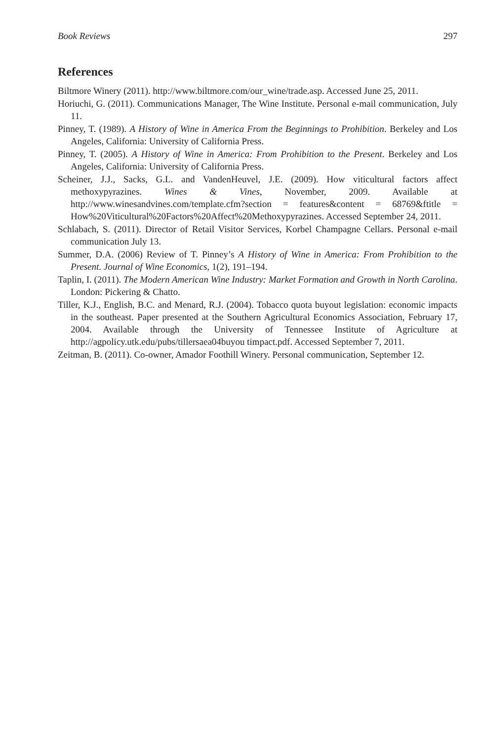Book Reviews 297
References
Biltmore Winery (2011). http://www.biltmore.com/our_wine/trade.asp. Accessed June 25, 2011.
Horiuchi, G. (2011). Communications Manager, The Wine Institute. Personal e-mail communication, July 11.
Pinney, T. (1989). A History of Wine in America From the Beginnings to Prohibition. Berkeley and Los Angeles, California: University of California Press.
Pinney, T. (2005). A History of Wine in America: From Prohibition to the Present. Berkeley and Los Angeles, California: University of California Press.
Scheiner, J.J., Sacks, G.L. and VandenHeuvel, J.E. (2009). How viticultural factors affect methoxypyrazines. Wines & Vines, November, 2009. Available at http://www.winesandvines.com/template.cfm?section = features&content = 68769&ftitle = How%20Viticultural%20Factors%20Affect%20Methoxypyrazines. Accessed September 24, 2011.
Schlabach, S. (2011). Director of Retail Visitor Services, Korbel Champagne Cellars. Personal e-mail communication July 13.
Summer, D.A. (2006) Review of T. Pinney’s A History of Wine in America: From Prohibition to the Present. Journal of Wine Economics, 1(2), 191–194.
Taplin, I. (2011). The Modern American Wine Industry: Market Formation and Growth in North Carolina. London: Pickering & Chatto.
Tiller, K.J., English, B.C. and Menard, R.J. (2004). Tobacco quota buyout legislation: economic impacts in the southeast. Paper presented at the Southern Agricultural Economics Association, February 17, 2004. Available through the University of Tennessee Institute of Agriculture at http://agpolicy.utk.edu/pubs/tillersaea04buyou timpact.pdf. Accessed September 7, 2011.
Zeitman, B. (2011). Co-owner, Amador Foothill Winery. Personal communication, September 12.